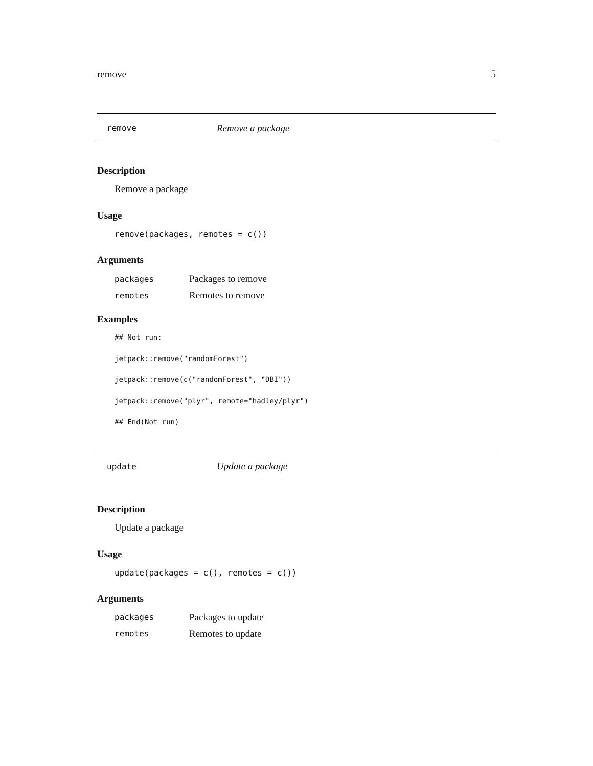remove 5
remove Remove a package
Description
Remove a package
Usage
remove(packages, remotes = c())
Arguments
| packages | Packages to remove |
| remotes | Remotes to remove |
Examples
## Not run:
jetpack::remove("randomForest")
jetpack::remove(c("randomForest", "DBI"))
jetpack::remove("plyr", remote="hadley/plyr")
## End(Not run)
update Update a package
Description
Update a package
Usage
update(packages = c(), remotes = c())
Arguments
| packages | Packages to update |
| remotes | Remotes to update |